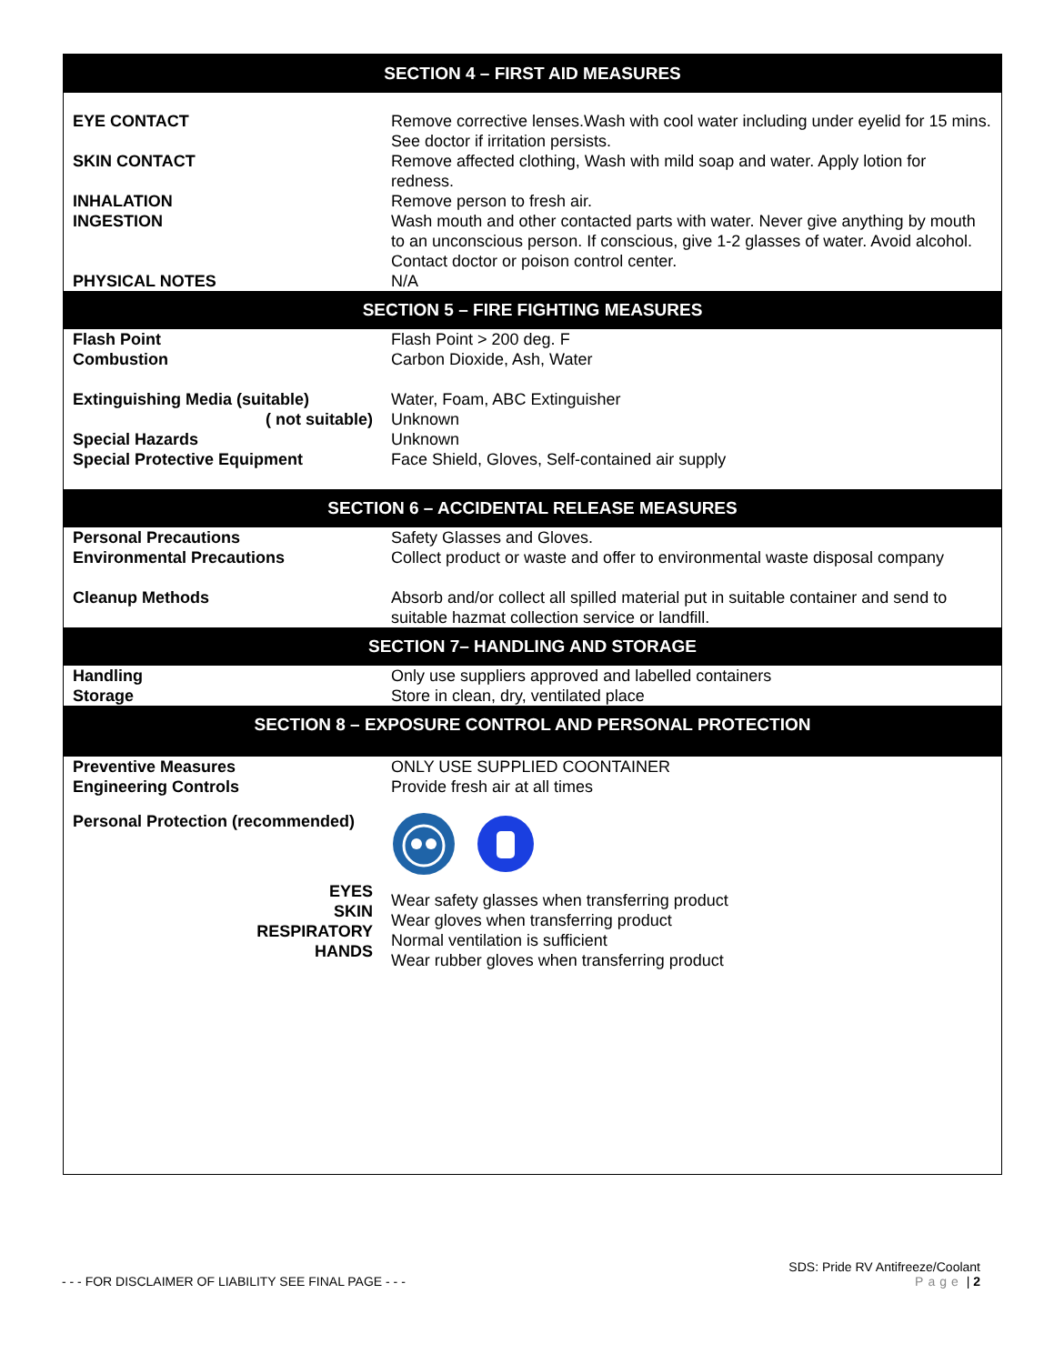| SECTION 4 – FIRST AID MEASURES | |
| --- | --- |
| EYE CONTACT | Remove corrective lenses.Wash with cool water including under eyelid for 15 mins. See doctor if irritation persists. |
| SKIN CONTACT | Remove affected clothing, Wash with mild soap and water. Apply lotion for redness. |
| INHALATION | Remove person to fresh air. |
| INGESTION | Wash mouth and other contacted parts with water. Never give anything by mouth to an unconscious person. If conscious, give 1-2 glasses of water. Avoid alcohol. Contact doctor or poison control center. |
| PHYSICAL NOTES | N/A |
| SECTION 5 – FIRE FIGHTING MEASURES | |
| Flash Point | Flash Point > 200 deg. F |
| Combustion | Carbon Dioxide, Ash, Water |
| Extinguishing Media (suitable) | Water, Foam, ABC Extinguisher |
| ( not suitable) | Unknown |
| Special Hazards | Unknown |
| Special Protective Equipment | Face Shield, Gloves, Self-contained air supply |
| SECTION 6 – ACCIDENTAL RELEASE MEASURES | |
| Personal Precautions | Safety Glasses and Gloves. |
| Environmental Precautions | Collect product or waste and offer to environmental waste disposal company |
| Cleanup Methods | Absorb and/or collect all spilled material put in suitable container and send to suitable hazmat collection service or landfill. |
| SECTION 7– HANDLING AND STORAGE | |
| Handling | Only use suppliers approved and labelled containers |
| Storage | Store in clean, dry, ventilated place |
| SECTION 8 – EXPOSURE CONTROL AND PERSONAL PROTECTION | |
| Preventive Measures | ONLY USE SUPPLIED COONTAINER |
| Engineering Controls | Provide fresh air at all times |
| Personal Protection (recommended) | |
| EYES SKIN RESPIRATORY HANDS | Wear safety glasses when transferring product Wear gloves when transferring product Normal ventilation is sufficient Wear rubber gloves when transferring product |
SDS: Pride RV Antifreeze/Coolant
- - - FOR DISCLAIMER OF LIABILITY SEE FINAL PAGE - - - Page | 2